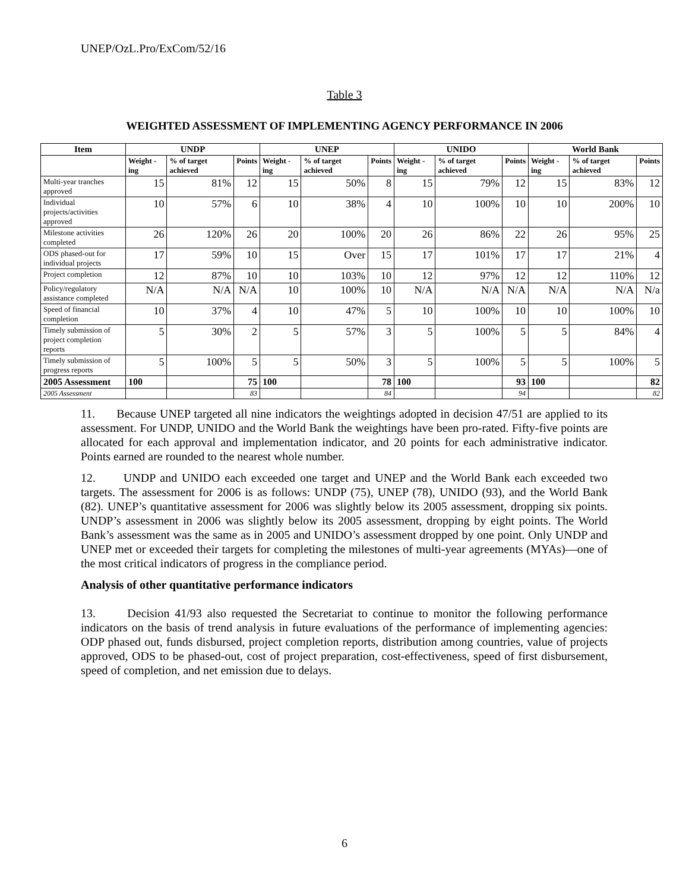UNEP/OzL.Pro/ExCom/52/16
Table 3
WEIGHTED ASSESSMENT OF IMPLEMENTING AGENCY PERFORMANCE IN 2006
| Item | UNDP | | | UNEP | | | UNIDO | | | World Bank | | |
| --- | --- | --- | --- | --- | --- | --- | --- | --- | --- | --- | --- | --- |
| | Weight -ing | % of target achieved | Points | Weight -ing | % of target achieved | Points | Weight -ing | % of target achieved | Points | Weight -ing | % of target achieved | Points |
| Multi-year tranches approved | 15 | 81% | 12 | 15 | 50% | 8 | 15 | 79% | 12 | 15 | 83% | 12 |
| Individual projects/activities approved | 10 | 57% | 6 | 10 | 38% | 4 | 10 | 100% | 10 | 10 | 200% | 10 |
| Milestone activities completed | 26 | 120% | 26 | 20 | 100% | 20 | 26 | 86% | 22 | 26 | 95% | 25 |
| ODS phased-out for individual projects | 17 | 59% | 10 | 15 | Over | 15 | 17 | 101% | 17 | 17 | 21% | 4 |
| Project completion | 12 | 87% | 10 | 10 | 103% | 10 | 12 | 97% | 12 | 12 | 110% | 12 |
| Policy/regulatory assistance completed | N/A | N/A | N/A | 10 | 100% | 10 | N/A | N/A | N/A | N/A | N/A | N/a |
| Speed of financial completion | 10 | 37% | 4 | 10 | 47% | 5 | 10 | 100% | 10 | 10 | 100% | 10 |
| Timely submission of project completion reports | 5 | 30% | 2 | 5 | 57% | 3 | 5 | 100% | 5 | 5 | 84% | 4 |
| Timely submission of progress reports | 5 | 100% | 5 | 5 | 50% | 3 | 5 | 100% | 5 | 5 | 100% | 5 |
| 2005 Assessment | 100 | | 75 | 100 | | 78 | 100 | | 93 | 100 | | 82 |
| 2005 Assessment | | | 83 | | | 84 | | | 94 | | | 82 |
11. Because UNEP targeted all nine indicators the weightings adopted in decision 47/51 are applied to its assessment. For UNDP, UNIDO and the World Bank the weightings have been pro-rated. Fifty-five points are allocated for each approval and implementation indicator, and 20 points for each administrative indicator. Points earned are rounded to the nearest whole number.
12. UNDP and UNIDO each exceeded one target and UNEP and the World Bank each exceeded two targets. The assessment for 2006 is as follows: UNDP (75), UNEP (78), UNIDO (93), and the World Bank (82). UNEP’s quantitative assessment for 2006 was slightly below its 2005 assessment, dropping six points. UNDP’s assessment in 2006 was slightly below its 2005 assessment, dropping by eight points. The World Bank’s assessment was the same as in 2005 and UNIDO’s assessment dropped by one point. Only UNDP and UNEP met or exceeded their targets for completing the milestones of multi-year agreements (MYAs)—one of the most critical indicators of progress in the compliance period.
Analysis of other quantitative performance indicators
13. Decision 41/93 also requested the Secretariat to continue to monitor the following performance indicators on the basis of trend analysis in future evaluations of the performance of implementing agencies: ODP phased out, funds disbursed, project completion reports, distribution among countries, value of projects approved, ODS to be phased-out, cost of project preparation, cost-effectiveness, speed of first disbursement, speed of completion, and net emission due to delays.
6